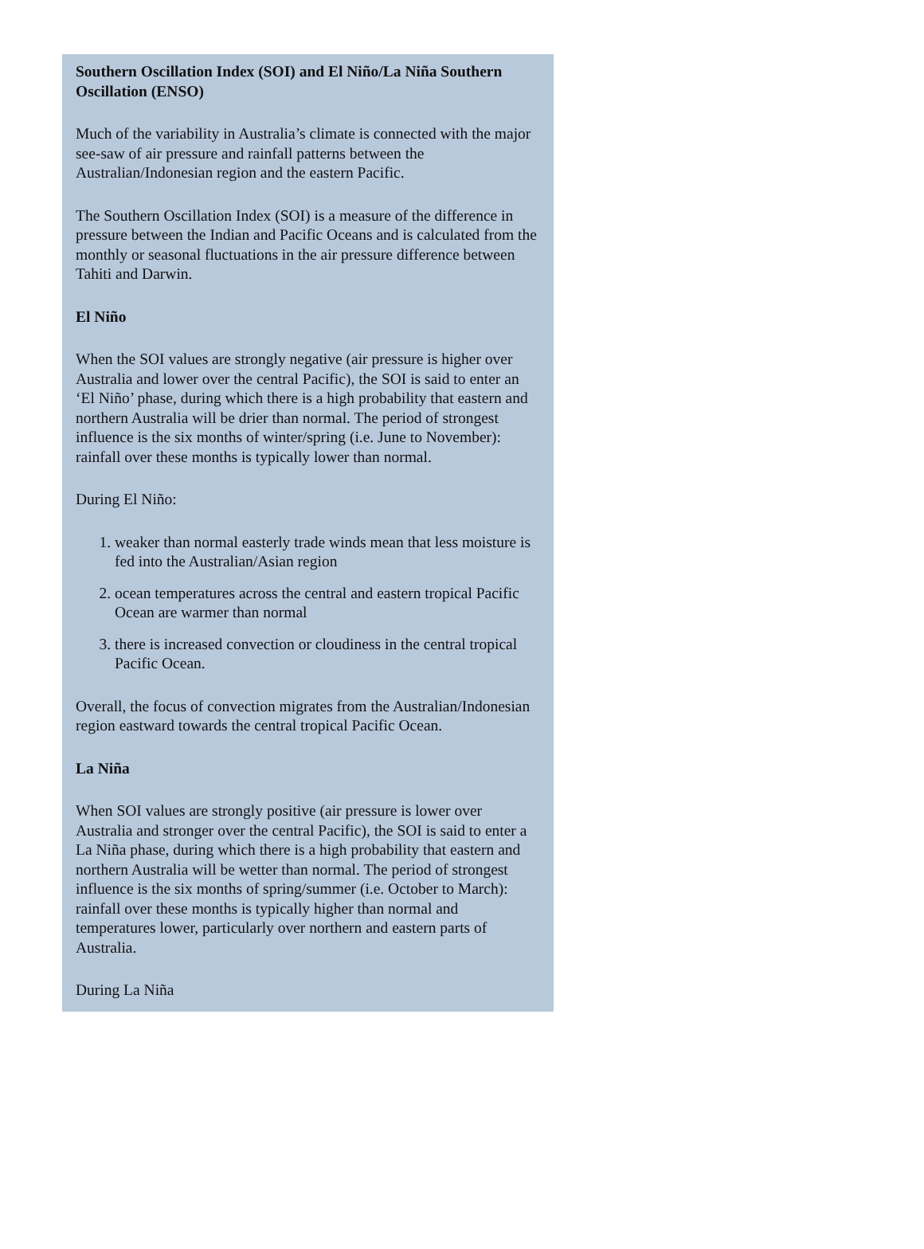Southern Oscillation Index (SOI) and El Niño/La Niña Southern Oscillation (ENSO)
Much of the variability in Australia’s climate is connected with the major see-saw of air pressure and rainfall patterns between the Australian/Indonesian region and the eastern Pacific.
The Southern Oscillation Index (SOI) is a measure of the difference in pressure between the Indian and Pacific Oceans and is calculated from the monthly or seasonal fluctuations in the air pressure difference between Tahiti and Darwin.
El Niño
When the SOI values are strongly negative (air pressure is higher over Australia and lower over the central Pacific), the SOI is said to enter an ‘El Niño’ phase, during which there is a high probability that eastern and northern Australia will be drier than normal. The period of strongest influence is the six months of winter/spring (i.e. June to November): rainfall over these months is typically lower than normal.
During El Niño:
1. weaker than normal easterly trade winds mean that less moisture is fed into the Australian/Asian region
2. ocean temperatures across the central and eastern tropical Pacific Ocean are warmer than normal
3. there is increased convection or cloudiness in the central tropical Pacific Ocean.
Overall, the focus of convection migrates from the Australian/Indonesian region eastward towards the central tropical Pacific Ocean.
La Niña
When SOI values are strongly positive (air pressure is lower over Australia and stronger over the central Pacific), the SOI is said to enter a La Niña phase, during which there is a high probability that eastern and northern Australia will be wetter than normal. The period of strongest influence is the six months of spring/summer (i.e. October to March): rainfall over these months is typically higher than normal and temperatures lower, particularly over northern and eastern parts of Australia.
During La Niña